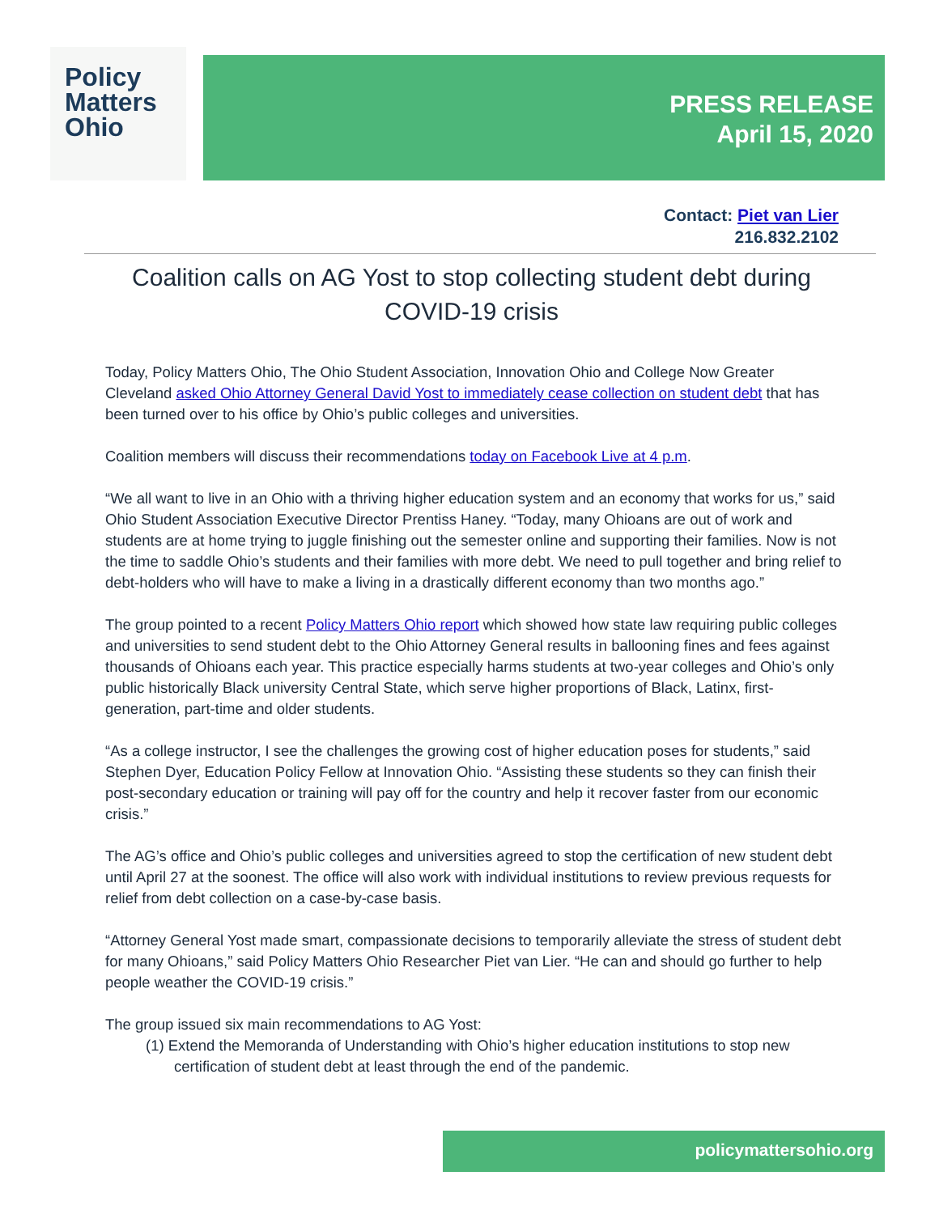Policy
Matters
Ohio
PRESS RELEASE
April 15, 2020
Contact: Piet van Lier
216.832.2102
Coalition calls on AG Yost to stop collecting student debt during COVID-19 crisis
Today, Policy Matters Ohio, The Ohio Student Association, Innovation Ohio and College Now Greater Cleveland asked Ohio Attorney General David Yost to immediately cease collection on student debt that has been turned over to his office by Ohio’s public colleges and universities.
Coalition members will discuss their recommendations today on Facebook Live at 4 p.m.
“We all want to live in an Ohio with a thriving higher education system and an economy that works for us,” said Ohio Student Association Executive Director Prentiss Haney. “Today, many Ohioans are out of work and students are at home trying to juggle finishing out the semester online and supporting their families. Now is not the time to saddle Ohio’s students and their families with more debt. We need to pull together and bring relief to debt-holders who will have to make a living in a drastically different economy than two months ago.”
The group pointed to a recent Policy Matters Ohio report which showed how state law requiring public colleges and universities to send student debt to the Ohio Attorney General results in ballooning fines and fees against thousands of Ohioans each year. This practice especially harms students at two-year colleges and Ohio’s only public historically Black university Central State, which serve higher proportions of Black, Latinx, first-generation, part-time and older students.
“As a college instructor, I see the challenges the growing cost of higher education poses for students,” said Stephen Dyer, Education Policy Fellow at Innovation Ohio. “Assisting these students so they can finish their post-secondary education or training will pay off for the country and help it recover faster from our economic crisis.”
The AG’s office and Ohio’s public colleges and universities agreed to stop the certification of new student debt until April 27 at the soonest. The office will also work with individual institutions to review previous requests for relief from debt collection on a case-by-case basis.
“Attorney General Yost made smart, compassionate decisions to temporarily alleviate the stress of student debt for many Ohioans,” said Policy Matters Ohio Researcher Piet van Lier. “He can and should go further to help people weather the COVID-19 crisis.”
The group issued six main recommendations to AG Yost:
(1) Extend the Memoranda of Understanding with Ohio’s higher education institutions to stop new certification of student debt at least through the end of the pandemic.
policymattersohio.org